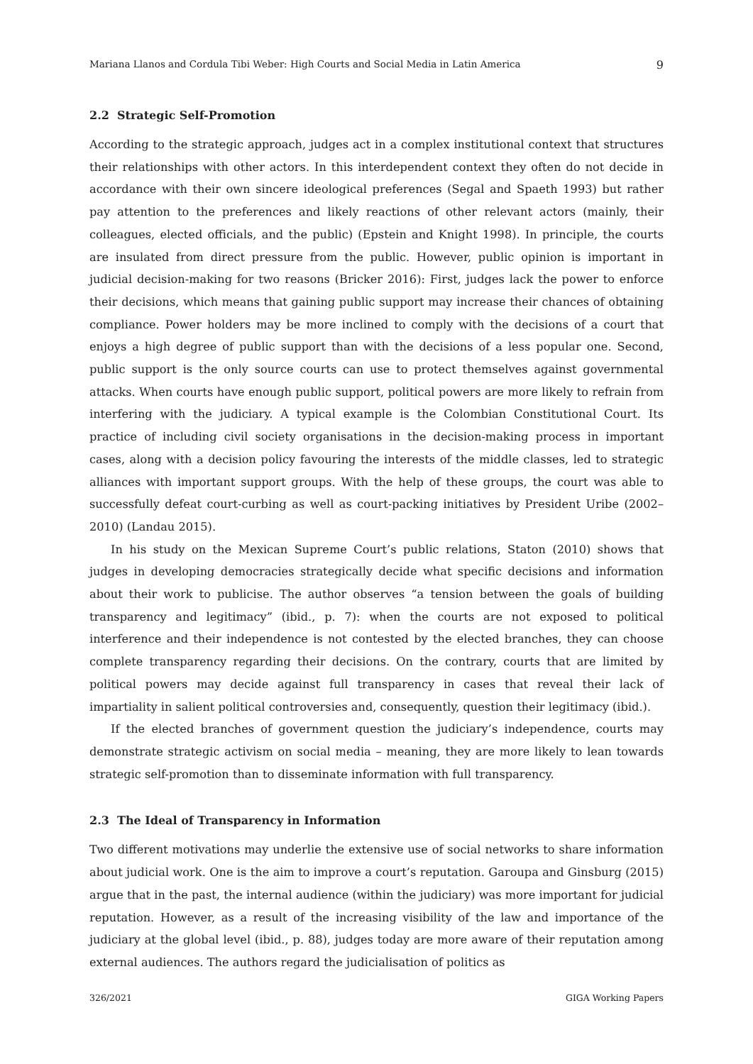Mariana Llanos and Cordula Tibi Weber: High Courts and Social Media in Latin America 9
2.2 Strategic Self-Promotion
According to the strategic approach, judges act in a complex institutional context that structures their relationships with other actors. In this interdependent context they often do not decide in accordance with their own sincere ideological preferences (Segal and Spaeth 1993) but rather pay attention to the preferences and likely reactions of other relevant actors (mainly, their colleagues, elected officials, and the public) (Epstein and Knight 1998). In principle, the courts are insulated from direct pressure from the public. However, public opinion is important in judicial decision-making for two reasons (Bricker 2016): First, judges lack the power to enforce their decisions, which means that gaining public support may increase their chances of obtaining compliance. Power holders may be more inclined to comply with the decisions of a court that enjoys a high degree of public support than with the decisions of a less popular one. Second, public support is the only source courts can use to protect themselves against governmental attacks. When courts have enough public support, political powers are more likely to refrain from interfering with the judiciary. A typical example is the Colombian Constitutional Court. Its practice of including civil society organisations in the decision-making process in important cases, along with a decision policy favouring the interests of the middle classes, led to strategic alliances with important support groups. With the help of these groups, the court was able to successfully defeat court-curbing as well as court-packing initiatives by President Uribe (2002–2010) (Landau 2015).
In his study on the Mexican Supreme Court’s public relations, Staton (2010) shows that judges in developing democracies strategically decide what specific decisions and information about their work to publicise. The author observes “a tension between the goals of building transparency and legitimacy” (ibid., p. 7): when the courts are not exposed to political interference and their independence is not contested by the elected branches, they can choose complete transparency regarding their decisions. On the contrary, courts that are limited by political powers may decide against full transparency in cases that reveal their lack of impartiality in salient political controversies and, consequently, question their legitimacy (ibid.).
If the elected branches of government question the judiciary’s independence, courts may demonstrate strategic activism on social media – meaning, they are more likely to lean towards strategic self-promotion than to disseminate information with full transparency.
2.3 The Ideal of Transparency in Information
Two different motivations may underlie the extensive use of social networks to share information about judicial work. One is the aim to improve a court’s reputation. Garoupa and Ginsburg (2015) argue that in the past, the internal audience (within the judiciary) was more important for judicial reputation. However, as a result of the increasing visibility of the law and importance of the judiciary at the global level (ibid., p. 88), judges today are more aware of their reputation among external audiences. The authors regard the judicialisation of politics as
326/2021 GIGA Working Papers